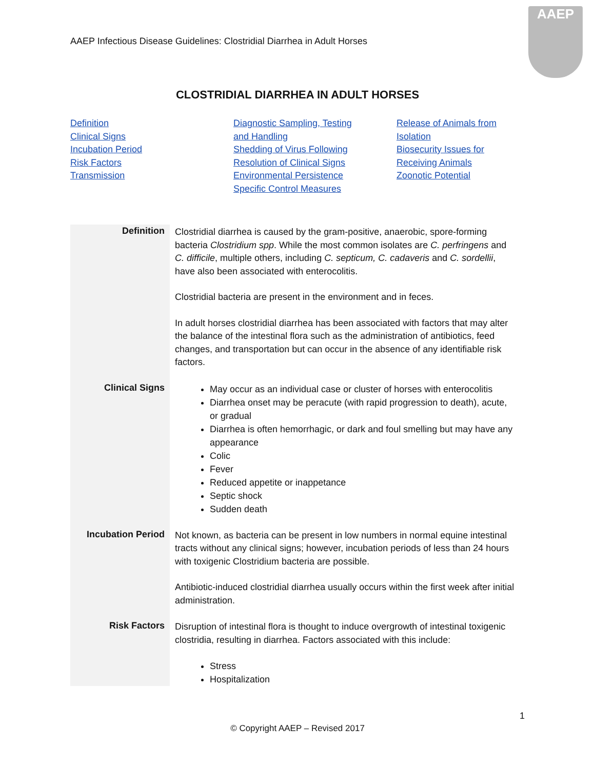AAEP Infectious Disease Guidelines: Clostridial Diarrhea in Adult Horses
AAEP
CLOSTRIDIAL DIARRHEA IN ADULT HORSES
Definition
Clinical Signs
Incubation Period
Risk Factors
Transmission
Diagnostic Sampling, Testing
and Handling
Shedding of Virus Following
Resolution of Clinical Signs
Environmental Persistence
Specific Control Measures
Release of Animals from
Isolation
Biosecurity Issues for
Receiving Animals
Zoonotic Potential
| Definition | Clostridial diarrhea is caused by the gram-positive, anaerobic, spore-forming bacteria Clostridium spp . While the most common isolates are C. perfringens and C. difficile , multiple others, including C. septicum, C. cadaveris and C. sordellii , have also been associated with enterocolitis. Clostridial bacteria are present in the environment and in feces. In adult horses clostridial diarrhea has been associated with factors that may alter the balance of the intestinal flora such as the administration of antibiotics, feed changes, and transportation but can occur in the absence of any identifiable risk factors. |
| Clinical Signs | May occur as an individual case or cluster of horses with enterocolitis Diarrhea onset may be peracute (with rapid progression to death), acute, or gradual Diarrhea is often hemorrhagic, or dark and foul smelling but may have any appearance Colic Fever Reduced appetite or inappetance Septic shock Sudden death |
| Incubation Period | Not known, as bacteria can be present in low numbers in normal equine intestinal tracts without any clinical signs; however, incubation periods of less than 24 hours with toxigenic Clostridium bacteria are possible. Antibiotic-induced clostridial diarrhea usually occurs within the first week after initial administration. |
| Risk Factors | Disruption of intestinal flora is thought to induce overgrowth of intestinal toxigenic clostridia, resulting in diarrhea. Factors associated with this include: Stress Hospitalization |
1
© Copyright AAEP – Revised 2017